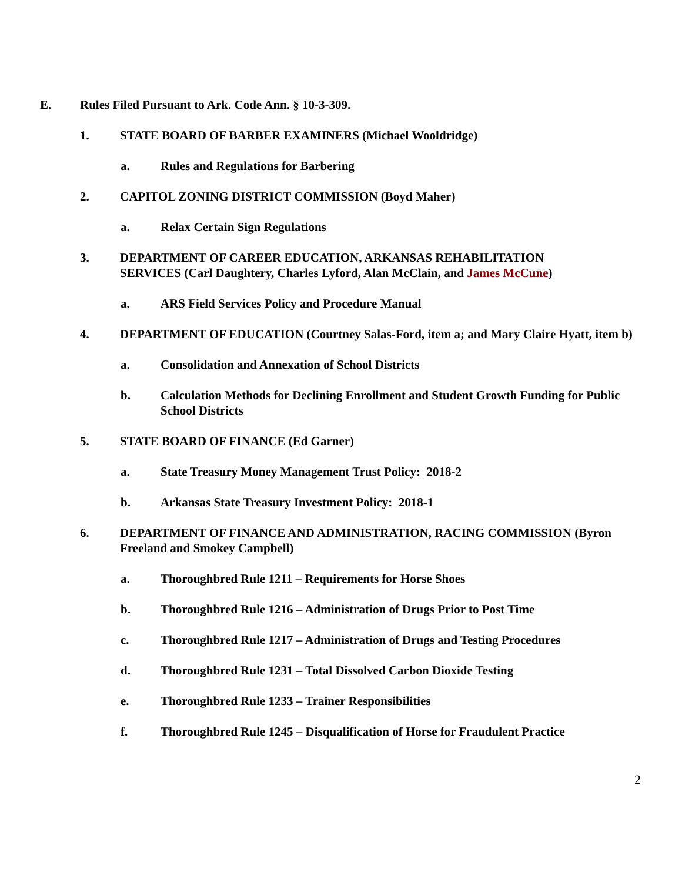E. Rules Filed Pursuant to Ark. Code Ann. § 10-3-309.
1. STATE BOARD OF BARBER EXAMINERS (Michael Wooldridge)
a. Rules and Regulations for Barbering
2. CAPITOL ZONING DISTRICT COMMISSION (Boyd Maher)
a. Relax Certain Sign Regulations
3. DEPARTMENT OF CAREER EDUCATION, ARKANSAS REHABILITATION SERVICES (Carl Daughtery, Charles Lyford, Alan McClain, and James McCune)
a. ARS Field Services Policy and Procedure Manual
4. DEPARTMENT OF EDUCATION (Courtney Salas-Ford, item a; and Mary Claire Hyatt, item b)
a. Consolidation and Annexation of School Districts
b. Calculation Methods for Declining Enrollment and Student Growth Funding for Public School Districts
5. STATE BOARD OF FINANCE (Ed Garner)
a. State Treasury Money Management Trust Policy: 2018-2
b. Arkansas State Treasury Investment Policy: 2018-1
6. DEPARTMENT OF FINANCE AND ADMINISTRATION, RACING COMMISSION (Byron Freeland and Smokey Campbell)
a. Thoroughbred Rule 1211 – Requirements for Horse Shoes
b. Thoroughbred Rule 1216 – Administration of Drugs Prior to Post Time
c. Thoroughbred Rule 1217 – Administration of Drugs and Testing Procedures
d. Thoroughbred Rule 1231 – Total Dissolved Carbon Dioxide Testing
e. Thoroughbred Rule 1233 – Trainer Responsibilities
f. Thoroughbred Rule 1245 – Disqualification of Horse for Fraudulent Practice
2